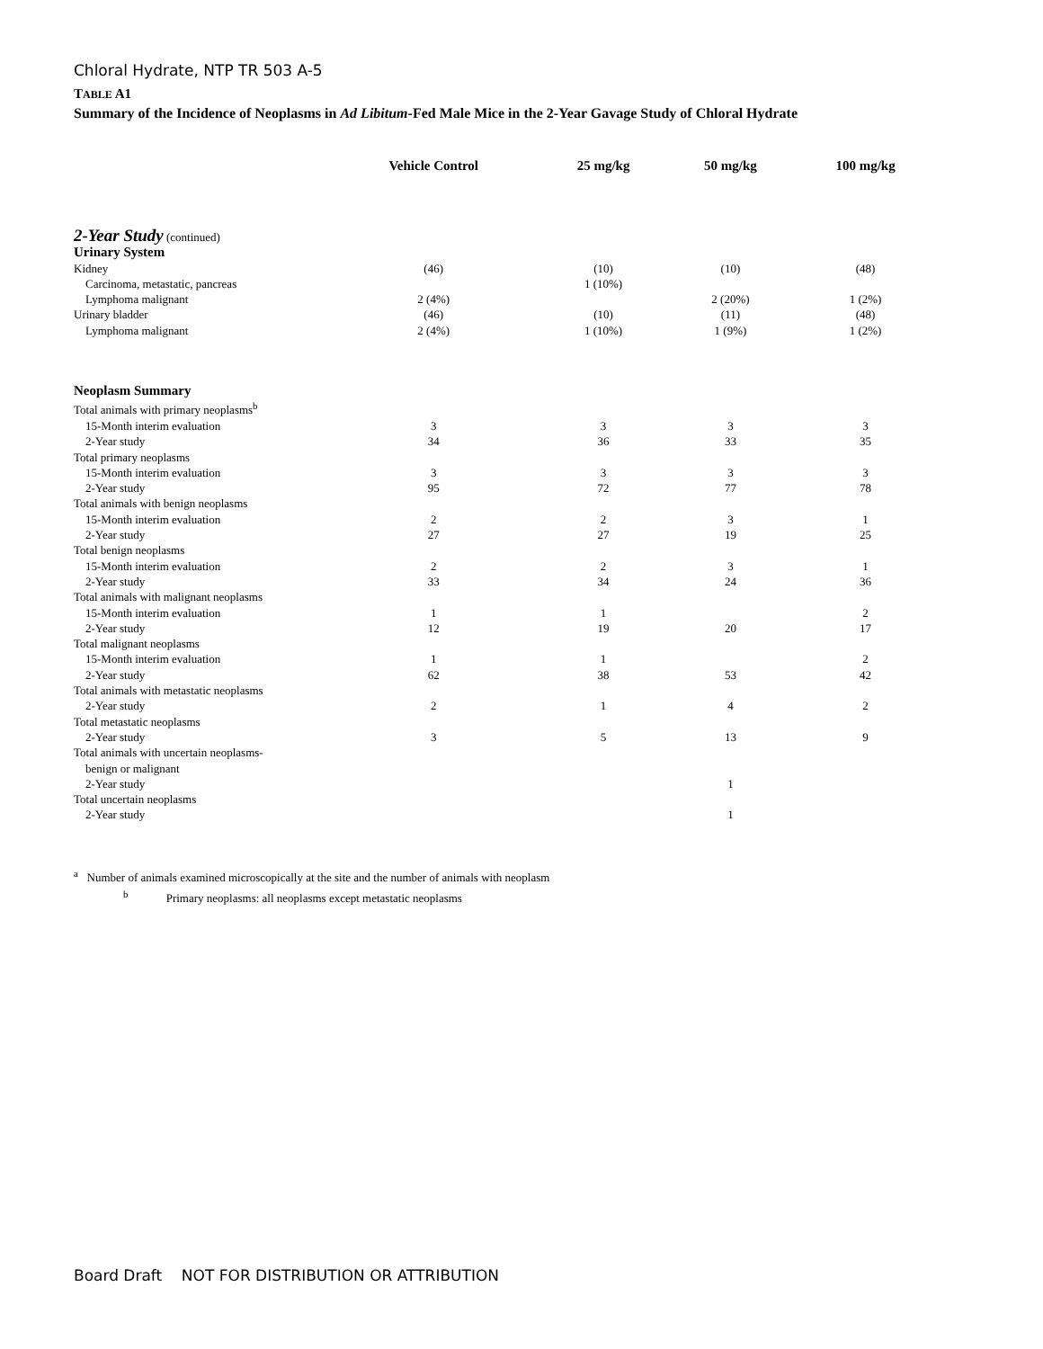Chloral Hydrate, NTP TR 503 A-5
TABLE A1
Summary of the Incidence of Neoplasms in Ad Libitum-Fed Male Mice in the 2-Year Gavage Study of Chloral Hydrate
| | Vehicle Control | 25 mg/kg | 50 mg/kg | 100 mg/kg |
| --- | --- | --- | --- | --- |
| 2-Year Study (continued) | | | | |
| Urinary System | | | | |
| Kidney | (46) | (10) | (10) | (48) |
| Carcinoma, metastatic, pancreas | | 1 (10%) | | |
| Lymphoma malignant | 2 (4%) | | 2 (20%) | 1 (2%) |
| Urinary bladder | (46) | (10) | (11) | (48) |
| Lymphoma malignant | 2 (4%) | 1 (10%) | 1 (9%) | 1 (2%) |
| Neoplasm Summary | | | | |
| Total animals with primary neoplasms<sup>b</sup> | | | | |
| 15-Month interim evaluation | 3 | 3 | 3 | 3 |
| 2-Year study | 34 | 36 | 33 | 35 |
| Total primary neoplasms | | | | |
| 15-Month interim evaluation | 3 | 3 | 3 | 3 |
| 2-Year study | 95 | 72 | 77 | 78 |
| Total animals with benign neoplasms | | | | |
| 15-Month interim evaluation | 2 | 2 | 3 | 1 |
| 2-Year study | 27 | 27 | 19 | 25 |
| Total benign neoplasms | | | | |
| 15-Month interim evaluation | 2 | 2 | 3 | 1 |
| 2-Year study | 33 | 34 | 24 | 36 |
| Total animals with malignant neoplasms | | | | |
| 15-Month interim evaluation | 1 | 1 | | 2 |
| 2-Year study | 12 | 19 | 20 | 17 |
| Total malignant neoplasms | | | | |
| 15-Month interim evaluation | 1 | 1 | | 2 |
| 2-Year study | 62 | 38 | 53 | 42 |
| Total animals with metastatic neoplasms | | | | |
| 2-Year study | 2 | 1 | 4 | 2 |
| Total metastatic neoplasms | | | | |
| 2-Year study | 3 | 5 | 13 | 9 |
| Total animals with uncertain neoplasms- | | | | |
| benign or malignant | | | | |
| 2-Year study | | | 1 | |
| Total uncertain neoplasms | | | | |
| 2-Year study | | | 1 | |
<sup>a</sup> Number of animals examined microscopically at the site and the number of animals with neoplasm
<sup>b</sup> Primary neoplasms: all neoplasms except metastatic neoplasms
Board Draft NOT FOR DISTRIBUTION OR ATTRIBUTION